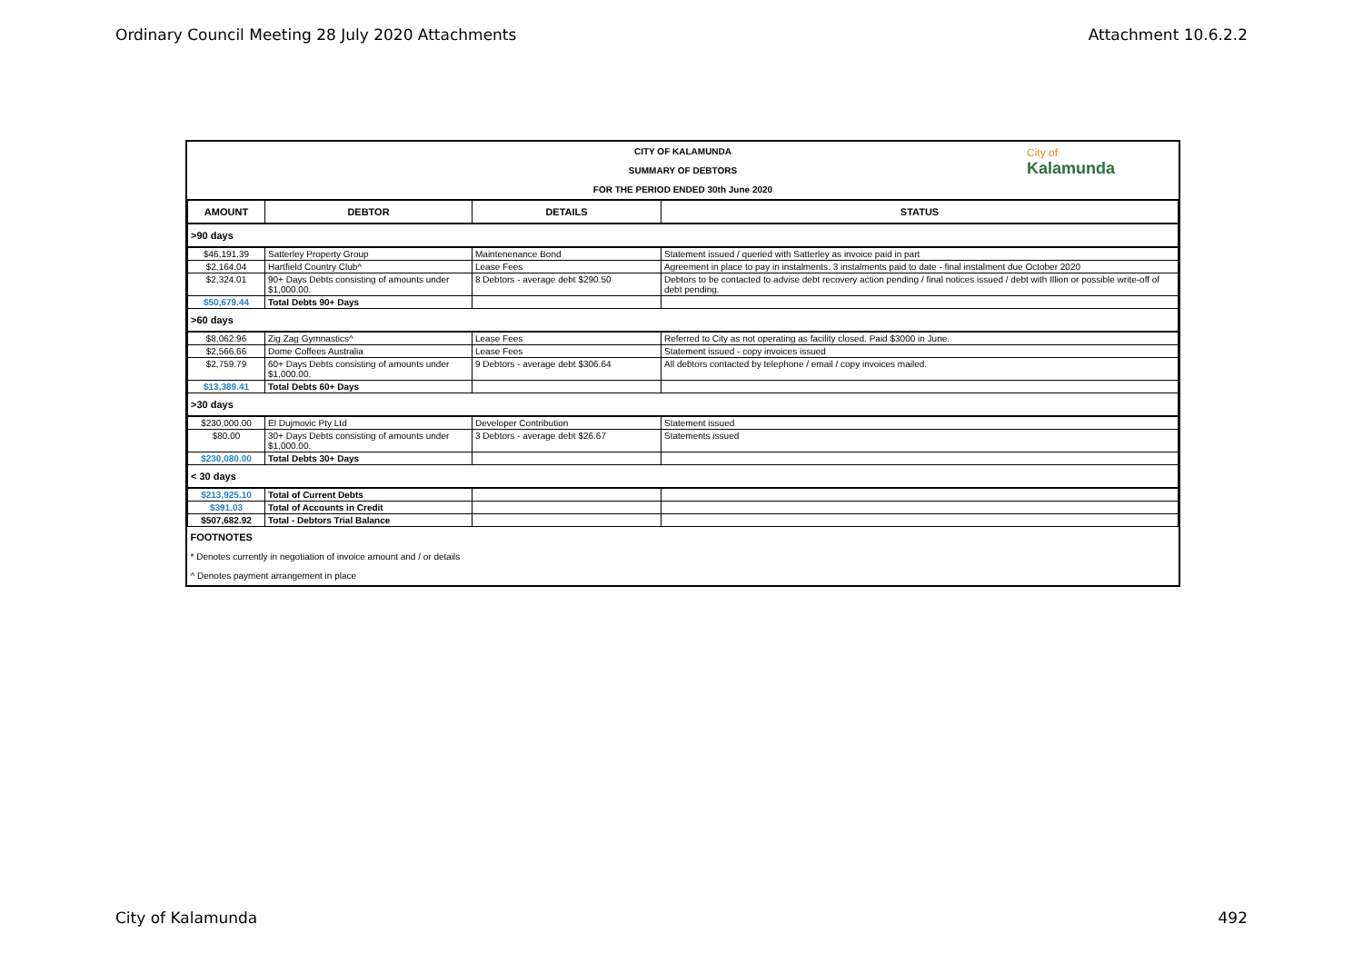Ordinary Council Meeting 28 July 2020 Attachments Attachment 10.6.2.2
CITY OF KALAMUNDA
SUMMARY OF DEBTORS
FOR THE PERIOD ENDED 30th June 2020
City of
Kalamunda
| AMOUNT | DEBTOR | DETAILS | STATUS |
| --- | --- | --- | --- |
| >90 days | | | |
| $46,191.39 | Satterley Property Group | Maintenenance Bond | Statement issued / queried with Satterley as invoice paid in part |
| $2,164.04 | Hartfield Country Club^ | Lease Fees | Agreement in place to pay in instalments. 3 instalments paid to date - final instalment due October 2020 |
| $2,324.01 | 90+ Days Debts consisting of amounts under $1,000.00. | 8 Debtors - average debt $290.50 | Debtors to be contacted to advise debt recovery action pending / final notices issued / debt with Illion or possible write-off of debt pending. |
| $50,679.44 | Total Debts 90+ Days | | |
| >60 days | | | |
| $8,062.96 | Zig Zag Gymnastics^ | Lease Fees | Referred to City as not operating as facility closed. Paid $3000 in June. |
| $2,566.66 | Dome Coffees Australia | Lease Fees | Statement issued - copy invoices issued |
| $2,759.79 | 60+ Days Debts consisting of amounts under $1,000.00. | 9 Debtors - average debt $306.64 | All debtors contacted by telephone / email / copy invoices mailed. |
| $13,389.41 | Total Debts 60+ Days | | |
| >30 days | | | |
| $230,000.00 | El Dujmovic Pty Ltd | Developer Contribution | Statement issued |
| $80.00 | 30+ Days Debts consisting of amounts under $1,000.00. | 3 Debtors - average debt $26.67 | Statements issued |
| $230,080.00 | Total Debts 30+ Days | | |
| < 30 days | | | |
| $213,925.10 | Total of Current Debts | | |
| $391.03 | Total of Accounts in Credit | | |
| $507,682.92 | Total - Debtors Trial Balance | | |
| FOOTNOTES | | | |
| * Denotes currently in negotiation of invoice amount and / or details | | | |
| ^ Denotes payment arrangement in place | | | |
City of Kalamunda 492